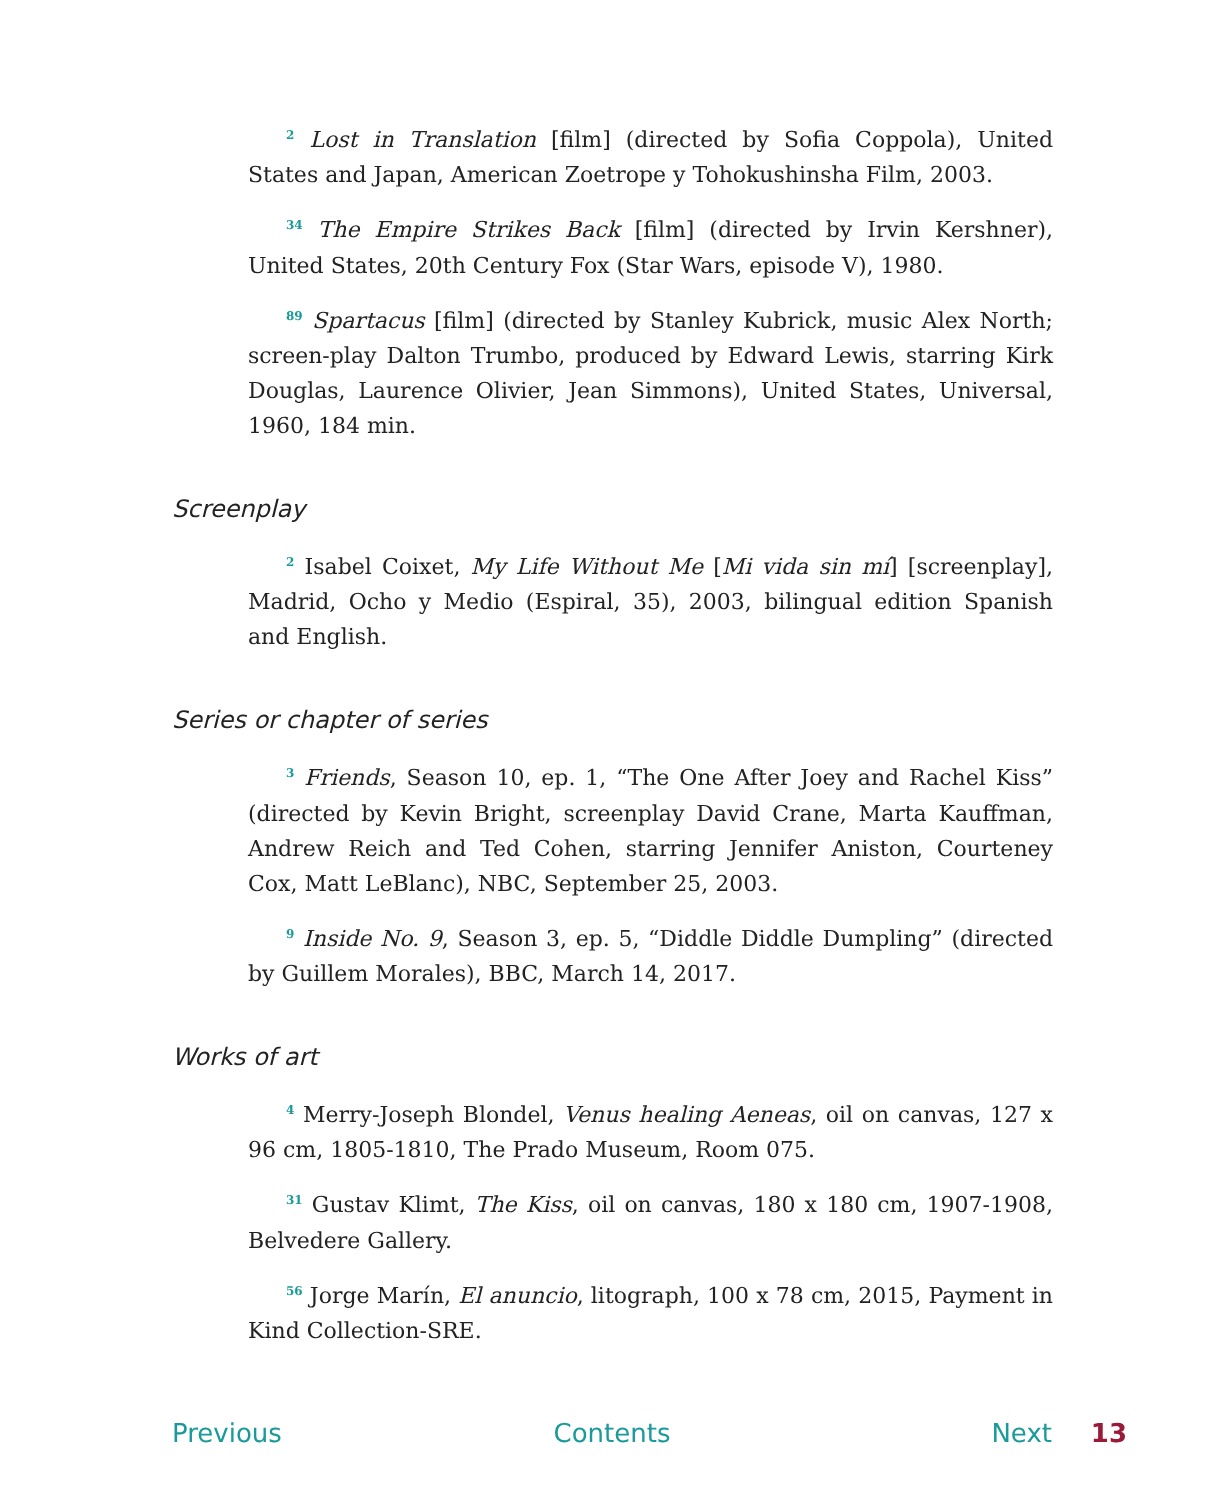<sup>2</sup> Lost in Translation [film] (directed by Sofia Coppola), United States and Japan, American Zoetrope y Tohokushinsha Film, 2003.
<sup>34</sup> The Empire Strikes Back [film] (directed by Irvin Kershner), United States, 20th Century Fox (Star Wars, episode V), 1980.
<sup>89</sup> Spartacus [film] (directed by Stanley Kubrick, music Alex North; screen-play Dalton Trumbo, produced by Edward Lewis, starring Kirk Douglas, Laurence Olivier, Jean Simmons), United States, Universal, 1960, 184 min.
Screenplay
<sup>2</sup> Isabel Coixet, My Life Without Me [Mi vida sin mí] [screenplay], Madrid, Ocho y Medio (Espiral, 35), 2003, bilingual edition Spanish and English.
Series or chapter of series
<sup>3</sup> Friends, Season 10, ep. 1, “The One After Joey and Rachel Kiss” (directed by Kevin Bright, screenplay David Crane, Marta Kauffman, Andrew Reich and Ted Cohen, starring Jennifer Aniston, Courteney Cox, Matt LeBlanc), NBC, September 25, 2003.
<sup>9</sup> Inside No. 9, Season 3, ep. 5, “Diddle Diddle Dumpling” (directed by Guillem Morales), BBC, March 14, 2017.
Works of art
<sup>4</sup> Merry-Joseph Blondel, Venus healing Aeneas, oil on canvas, 127 x 96 cm, 1805-1810, The Prado Museum, Room 075.
<sup>31</sup> Gustav Klimt, The Kiss, oil on canvas, 180 x 180 cm, 1907-1908, Belvedere Gallery.
<sup>56</sup> Jorge Marín, El anuncio, litograph, 100 x 78 cm, 2015, Payment in Kind Collection-SRE.
Previous Contents Next 13